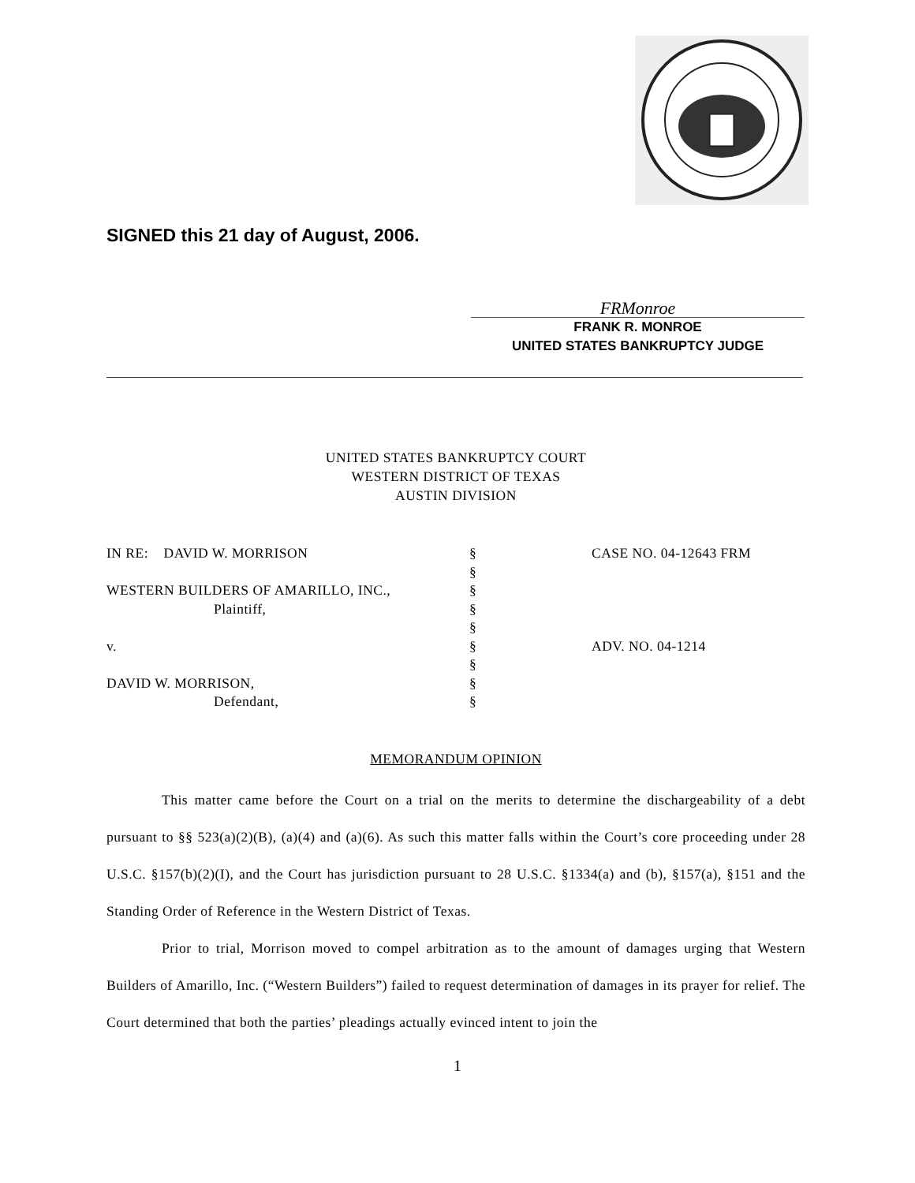SIGNED this 21 day of August, 2006.
FRMonroe
FRANK R. MONROE
UNITED STATES BANKRUPTCY JUDGE
UNITED STATES BANKRUPTCY COURT
WESTERN DISTRICT OF TEXAS
AUSTIN DIVISION
| IN RE: DAVID W. MORRISON | § | CASE NO. 04-12643 FRM |
| | § | |
| WESTERN BUILDERS OF AMARILLO, INC., | § | |
| Plaintiff, | § | |
| | § | |
| v. | § | ADV. NO. 04-1214 |
| | § | |
| DAVID W. MORRISON, | § | |
| Defendant, | § | |
MEMORANDUM OPINION
This matter came before the Court on a trial on the merits to determine the dischargeability of a debt pursuant to §§ 523(a)(2)(B), (a)(4) and (a)(6). As such this matter falls within the Court’s core proceeding under 28 U.S.C. §157(b)(2)(I), and the Court has jurisdiction pursuant to 28 U.S.C. §1334(a) and (b), §157(a), §151 and the Standing Order of Reference in the Western District of Texas.
Prior to trial, Morrison moved to compel arbitration as to the amount of damages urging that Western Builders of Amarillo, Inc. (“Western Builders”) failed to request determination of damages in its prayer for relief. The Court determined that both the parties’ pleadings actually evinced intent to join the
1